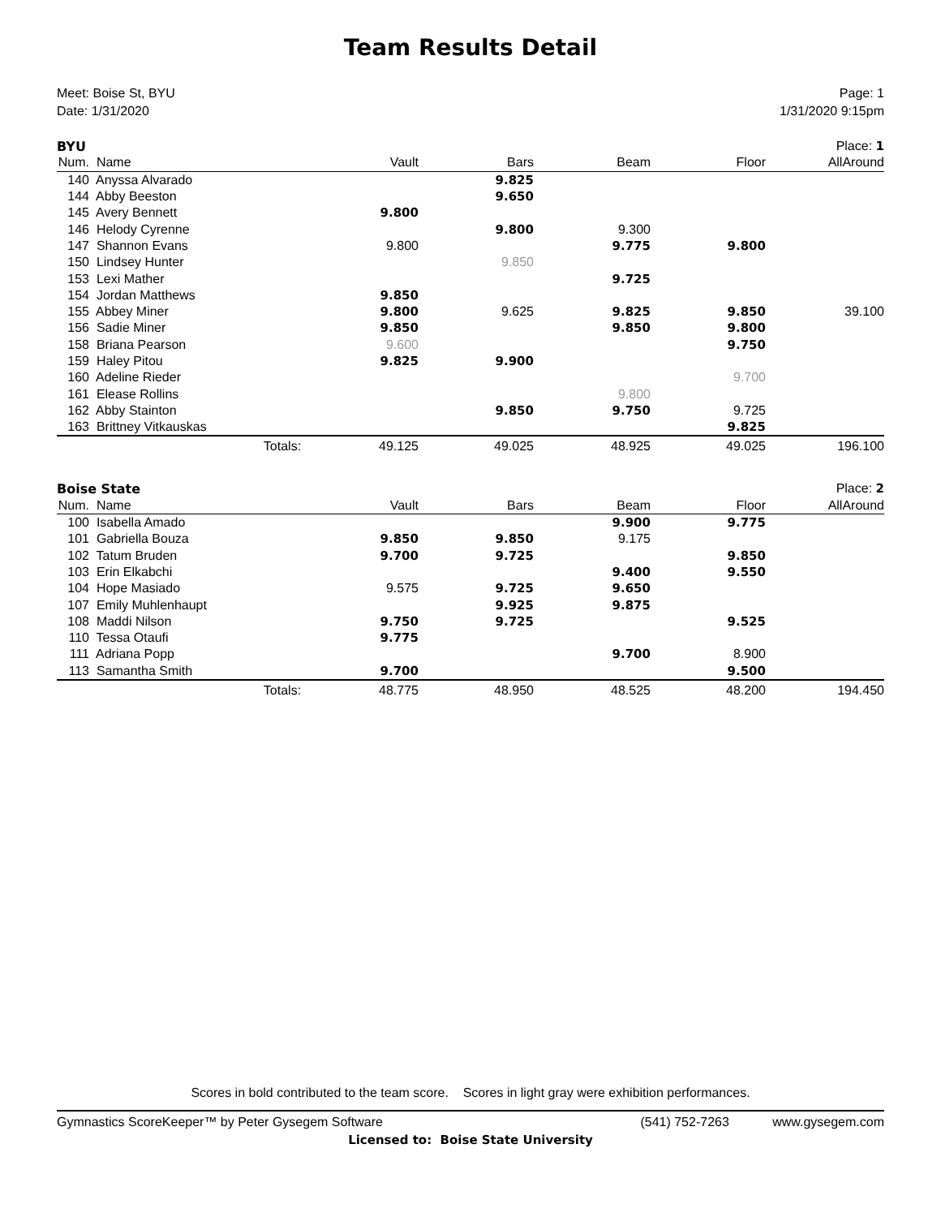Team Results Detail
Meet: Boise St, BYU
Date: 1/31/2020
Page: 1
1/31/2020 9:15pm
| BYU | | | | | | Place: 1 |
| Num. | Name | Vault | Bars | Beam | Floor | AllAround |
| 140 | Anyssa Alvarado | | 9.825 | | | |
| 144 | Abby Beeston | | 9.650 | | | |
| 145 | Avery Bennett | 9.800 | | | | |
| 146 | Helody Cyrenne | | 9.800 | 9.300 | | |
| 147 | Shannon Evans | 9.800 | | 9.775 | 9.800 | |
| 150 | Lindsey Hunter | | 9.850 | | | |
| 153 | Lexi Mather | | | 9.725 | | |
| 154 | Jordan Matthews | 9.850 | | | | |
| 155 | Abbey Miner | 9.800 | 9.625 | 9.825 | 9.850 | 39.100 |
| 156 | Sadie Miner | 9.850 | | 9.850 | 9.800 | |
| 158 | Briana Pearson | 9.600 | | | 9.750 | |
| 159 | Haley Pitou | 9.825 | 9.900 | | | |
| 160 | Adeline Rieder | | | | 9.700 | |
| 161 | Elease Rollins | | | 9.800 | | |
| 162 | Abby Stainton | | 9.850 | 9.750 | 9.725 | |
| 163 | Brittney Vitkauskas | | | | 9.825 | |
| | Totals: | 49.125 | 49.025 | 48.925 | 49.025 | 196.100 |
| Boise State | | | | | | Place: 2 |
| Num. | Name | Vault | Bars | Beam | Floor | AllAround |
| 100 | Isabella Amado | | | 9.900 | 9.775 | |
| 101 | Gabriella Bouza | 9.850 | 9.850 | 9.175 | | |
| 102 | Tatum Bruden | 9.700 | 9.725 | | 9.850 | |
| 103 | Erin Elkabchi | | | 9.400 | 9.550 | |
| 104 | Hope Masiado | 9.575 | 9.725 | 9.650 | | |
| 107 | Emily Muhlenhaupt | | 9.925 | 9.875 | | |
| 108 | Maddi Nilson | 9.750 | 9.725 | | 9.525 | |
| 110 | Tessa Otaufi | 9.775 | | | | |
| 111 | Adriana Popp | | | 9.700 | 8.900 | |
| 113 | Samantha Smith | 9.700 | | | 9.500 | |
| | Totals: | 48.775 | 48.950 | 48.525 | 48.200 | 194.450 |
Scores in bold contributed to the team score. Scores in light gray were exhibition performances.
Gymnastics ScoreKeeper™ by Peter Gysegem Software (541) 752-7263 www.gysegem.com
Licensed to: Boise State University